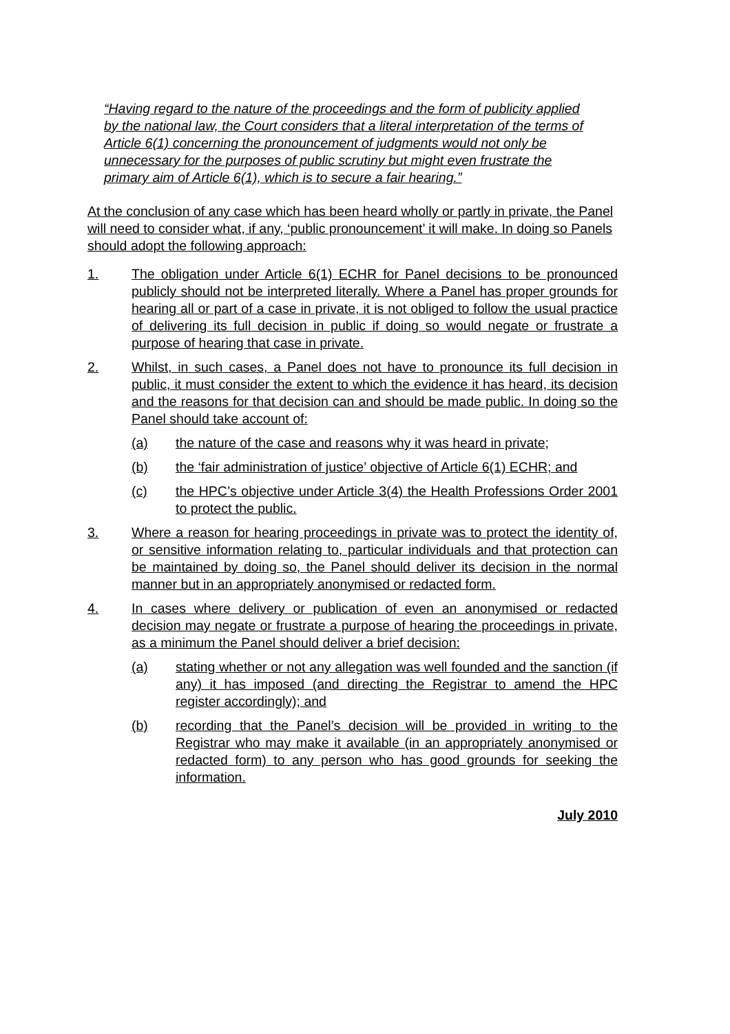“Having regard to the nature of the proceedings and the form of publicity applied by the national law, the Court considers that a literal interpretation of the terms of Article 6(1) concerning the pronouncement of judgments would not only be unnecessary for the purposes of public scrutiny but might even frustrate the primary aim of Article 6(1), which is to secure a fair hearing.”
At the conclusion of any case which has been heard wholly or partly in private, the Panel will need to consider what, if any, ‘public pronouncement’ it will make. In doing so Panels should adopt the following approach:
1. The obligation under Article 6(1) ECHR for Panel decisions to be pronounced publicly should not be interpreted literally. Where a Panel has proper grounds for hearing all or part of a case in private, it is not obliged to follow the usual practice of delivering its full decision in public if doing so would negate or frustrate a purpose of hearing that case in private.
2. Whilst, in such cases, a Panel does not have to pronounce its full decision in public, it must consider the extent to which the evidence it has heard, its decision and the reasons for that decision can and should be made public. In doing so the Panel should take account of:
(a) the nature of the case and reasons why it was heard in private;
(b) the ‘fair administration of justice’ objective of Article 6(1) ECHR; and
(c) the HPC’s objective under Article 3(4) the Health Professions Order 2001 to protect the public.
3. Where a reason for hearing proceedings in private was to protect the identity of, or sensitive information relating to, particular individuals and that protection can be maintained by doing so, the Panel should deliver its decision in the normal manner but in an appropriately anonymised or redacted form.
4. In cases where delivery or publication of even an anonymised or redacted decision may negate or frustrate a purpose of hearing the proceedings in private, as a minimum the Panel should deliver a brief decision:
(a) stating whether or not any allegation was well founded and the sanction (if any) it has imposed (and directing the Registrar to amend the HPC register accordingly); and
(b) recording that the Panel’s decision will be provided in writing to the Registrar who may make it available (in an appropriately anonymised or redacted form) to any person who has good grounds for seeking the information.
July 2010